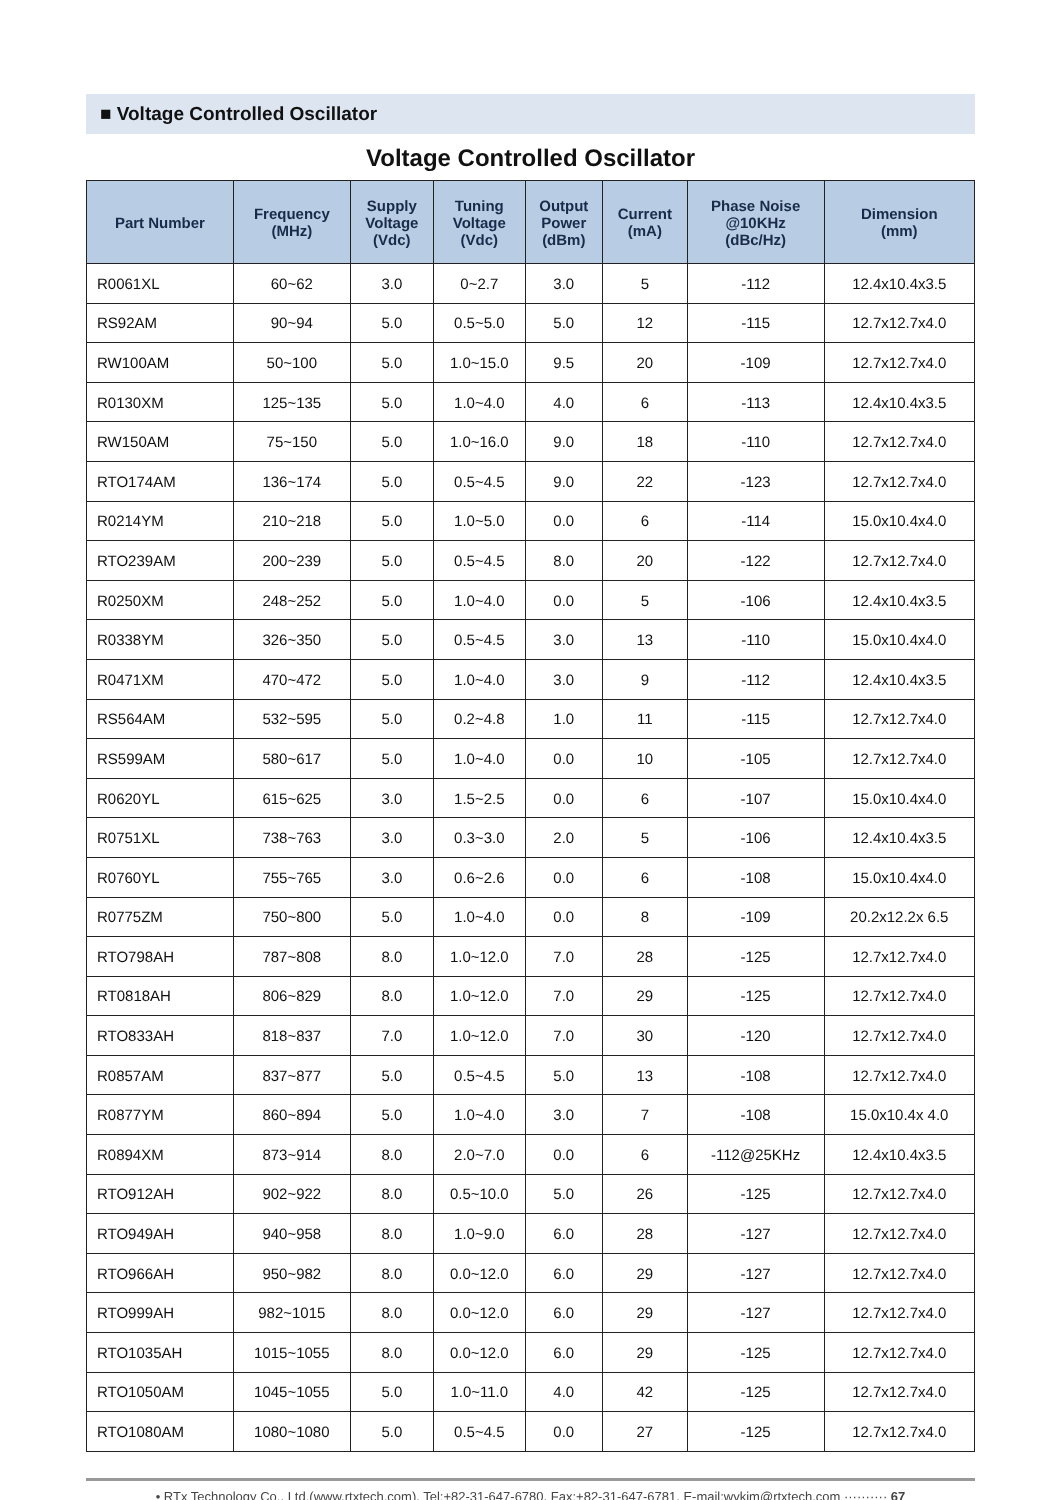■ Voltage Controlled Oscillator
Voltage Controlled Oscillator
| Part Number | Frequency (MHz) | Supply Voltage (Vdc) | Tuning Voltage (Vdc) | Output Power (dBm) | Current (mA) | Phase Noise @10KHz (dBc/Hz) | Dimension (mm) |
| --- | --- | --- | --- | --- | --- | --- | --- |
| R0061XL | 60~62 | 3.0 | 0~2.7 | 3.0 | 5 | -112 | 12.4x10.4x3.5 |
| RS92AM | 90~94 | 5.0 | 0.5~5.0 | 5.0 | 12 | -115 | 12.7x12.7x4.0 |
| RW100AM | 50~100 | 5.0 | 1.0~15.0 | 9.5 | 20 | -109 | 12.7x12.7x4.0 |
| R0130XM | 125~135 | 5.0 | 1.0~4.0 | 4.0 | 6 | -113 | 12.4x10.4x3.5 |
| RW150AM | 75~150 | 5.0 | 1.0~16.0 | 9.0 | 18 | -110 | 12.7x12.7x4.0 |
| RTO174AM | 136~174 | 5.0 | 0.5~4.5 | 9.0 | 22 | -123 | 12.7x12.7x4.0 |
| R0214YM | 210~218 | 5.0 | 1.0~5.0 | 0.0 | 6 | -114 | 15.0x10.4x4.0 |
| RTO239AM | 200~239 | 5.0 | 0.5~4.5 | 8.0 | 20 | -122 | 12.7x12.7x4.0 |
| R0250XM | 248~252 | 5.0 | 1.0~4.0 | 0.0 | 5 | -106 | 12.4x10.4x3.5 |
| R0338YM | 326~350 | 5.0 | 0.5~4.5 | 3.0 | 13 | -110 | 15.0x10.4x4.0 |
| R0471XM | 470~472 | 5.0 | 1.0~4.0 | 3.0 | 9 | -112 | 12.4x10.4x3.5 |
| RS564AM | 532~595 | 5.0 | 0.2~4.8 | 1.0 | 11 | -115 | 12.7x12.7x4.0 |
| RS599AM | 580~617 | 5.0 | 1.0~4.0 | 0.0 | 10 | -105 | 12.7x12.7x4.0 |
| R0620YL | 615~625 | 3.0 | 1.5~2.5 | 0.0 | 6 | -107 | 15.0x10.4x4.0 |
| R0751XL | 738~763 | 3.0 | 0.3~3.0 | 2.0 | 5 | -106 | 12.4x10.4x3.5 |
| R0760YL | 755~765 | 3.0 | 0.6~2.6 | 0.0 | 6 | -108 | 15.0x10.4x4.0 |
| R0775ZM | 750~800 | 5.0 | 1.0~4.0 | 0.0 | 8 | -109 | 20.2x12.2x 6.5 |
| RTO798AH | 787~808 | 8.0 | 1.0~12.0 | 7.0 | 28 | -125 | 12.7x12.7x4.0 |
| RT0818AH | 806~829 | 8.0 | 1.0~12.0 | 7.0 | 29 | -125 | 12.7x12.7x4.0 |
| RTO833AH | 818~837 | 7.0 | 1.0~12.0 | 7.0 | 30 | -120 | 12.7x12.7x4.0 |
| R0857AM | 837~877 | 5.0 | 0.5~4.5 | 5.0 | 13 | -108 | 12.7x12.7x4.0 |
| R0877YM | 860~894 | 5.0 | 1.0~4.0 | 3.0 | 7 | -108 | 15.0x10.4x 4.0 |
| R0894XM | 873~914 | 8.0 | 2.0~7.0 | 0.0 | 6 | -112@25KHz | 12.4x10.4x3.5 |
| RTO912AH | 902~922 | 8.0 | 0.5~10.0 | 5.0 | 26 | -125 | 12.7x12.7x4.0 |
| RTO949AH | 940~958 | 8.0 | 1.0~9.0 | 6.0 | 28 | -127 | 12.7x12.7x4.0 |
| RTO966AH | 950~982 | 8.0 | 0.0~12.0 | 6.0 | 29 | -127 | 12.7x12.7x4.0 |
| RTO999AH | 982~1015 | 8.0 | 0.0~12.0 | 6.0 | 29 | -127 | 12.7x12.7x4.0 |
| RTO1035AH | 1015~1055 | 8.0 | 0.0~12.0 | 6.0 | 29 | -125 | 12.7x12.7x4.0 |
| RTO1050AM | 1045~1055 | 5.0 | 1.0~11.0 | 4.0 | 42 | -125 | 12.7x12.7x4.0 |
| RTO1080AM | 1080~1080 | 5.0 | 0.5~4.5 | 0.0 | 27 | -125 | 12.7x12.7x4.0 |
• RTx Technology Co., Ltd.(www.rtxtech.com), Tel:+82-31-647-6780, Fax:+82-31-647-6781, E-mail:wykim@rtxtech.com ·········· 67